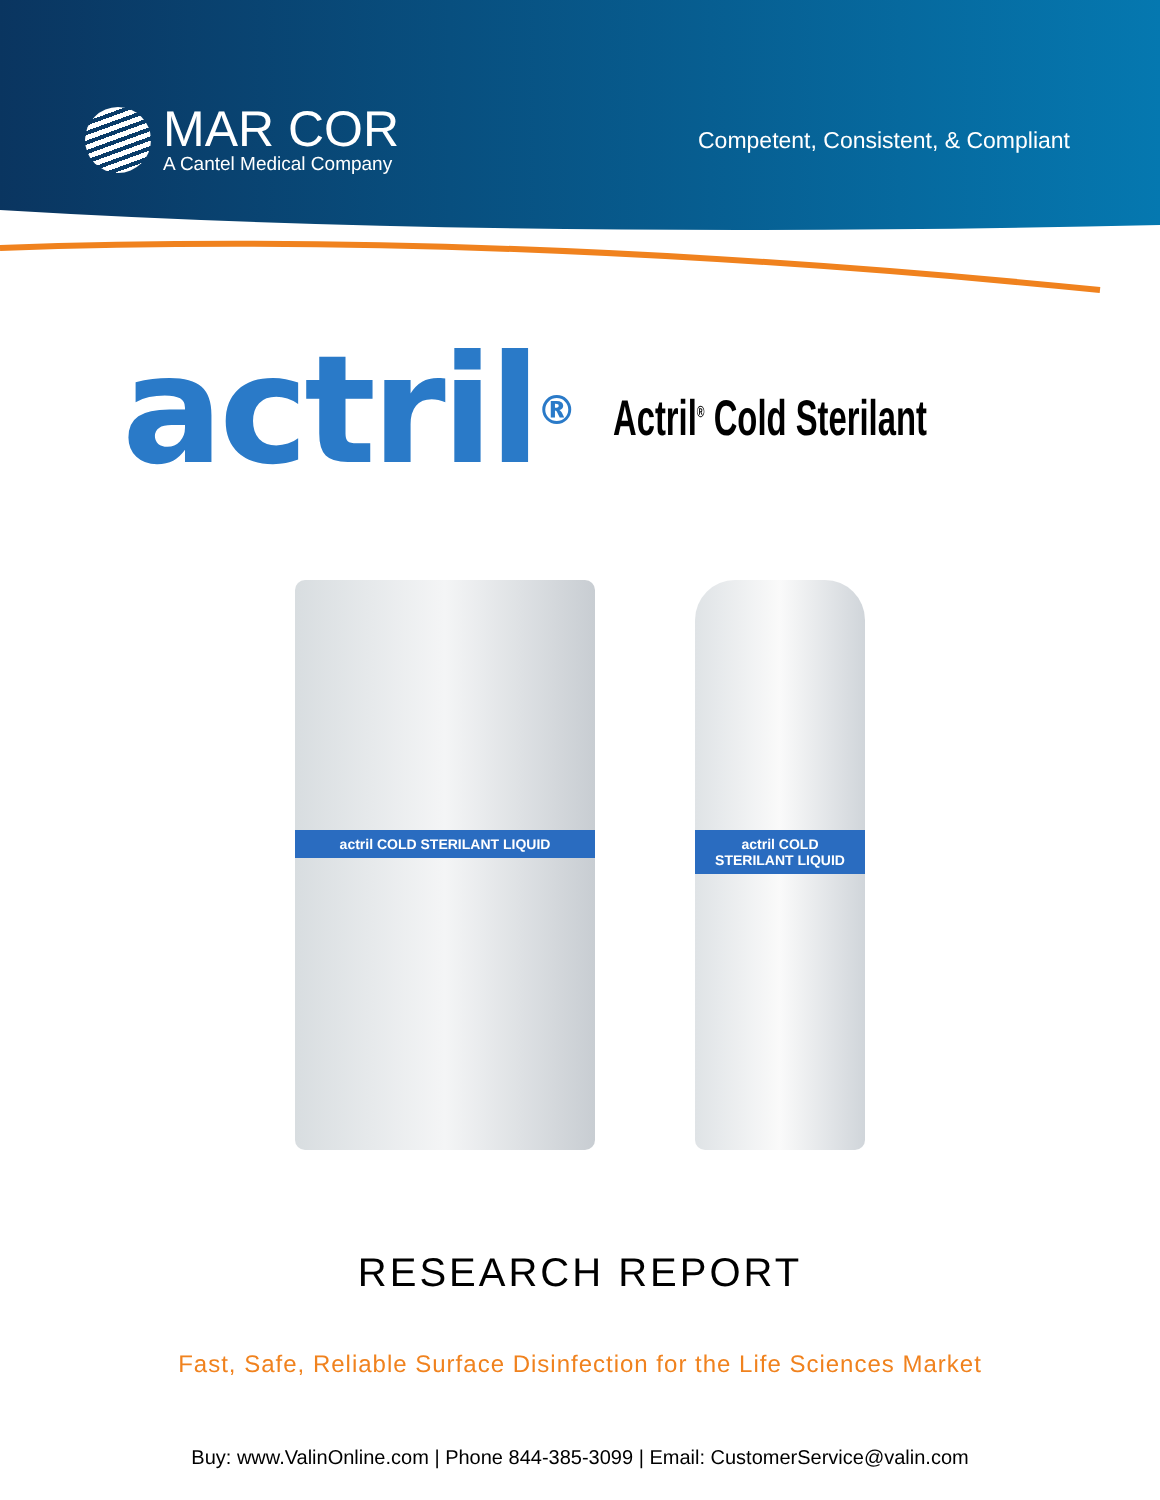MAR COR
A Cantel Medical Company
Competent, Consistent, & Compliant
actril<sup>®</sup>
Actril<sup>®</sup> Cold Sterilant
actril COLD STERILANT LIQUID actril COLD STERILANT LIQUID
RESEARCH REPORT
Fast, Safe, Reliable Surface Disinfection for the Life Sciences Market
Buy: www.ValinOnline.com | Phone 844-385-3099 | Email: CustomerService@valin.com